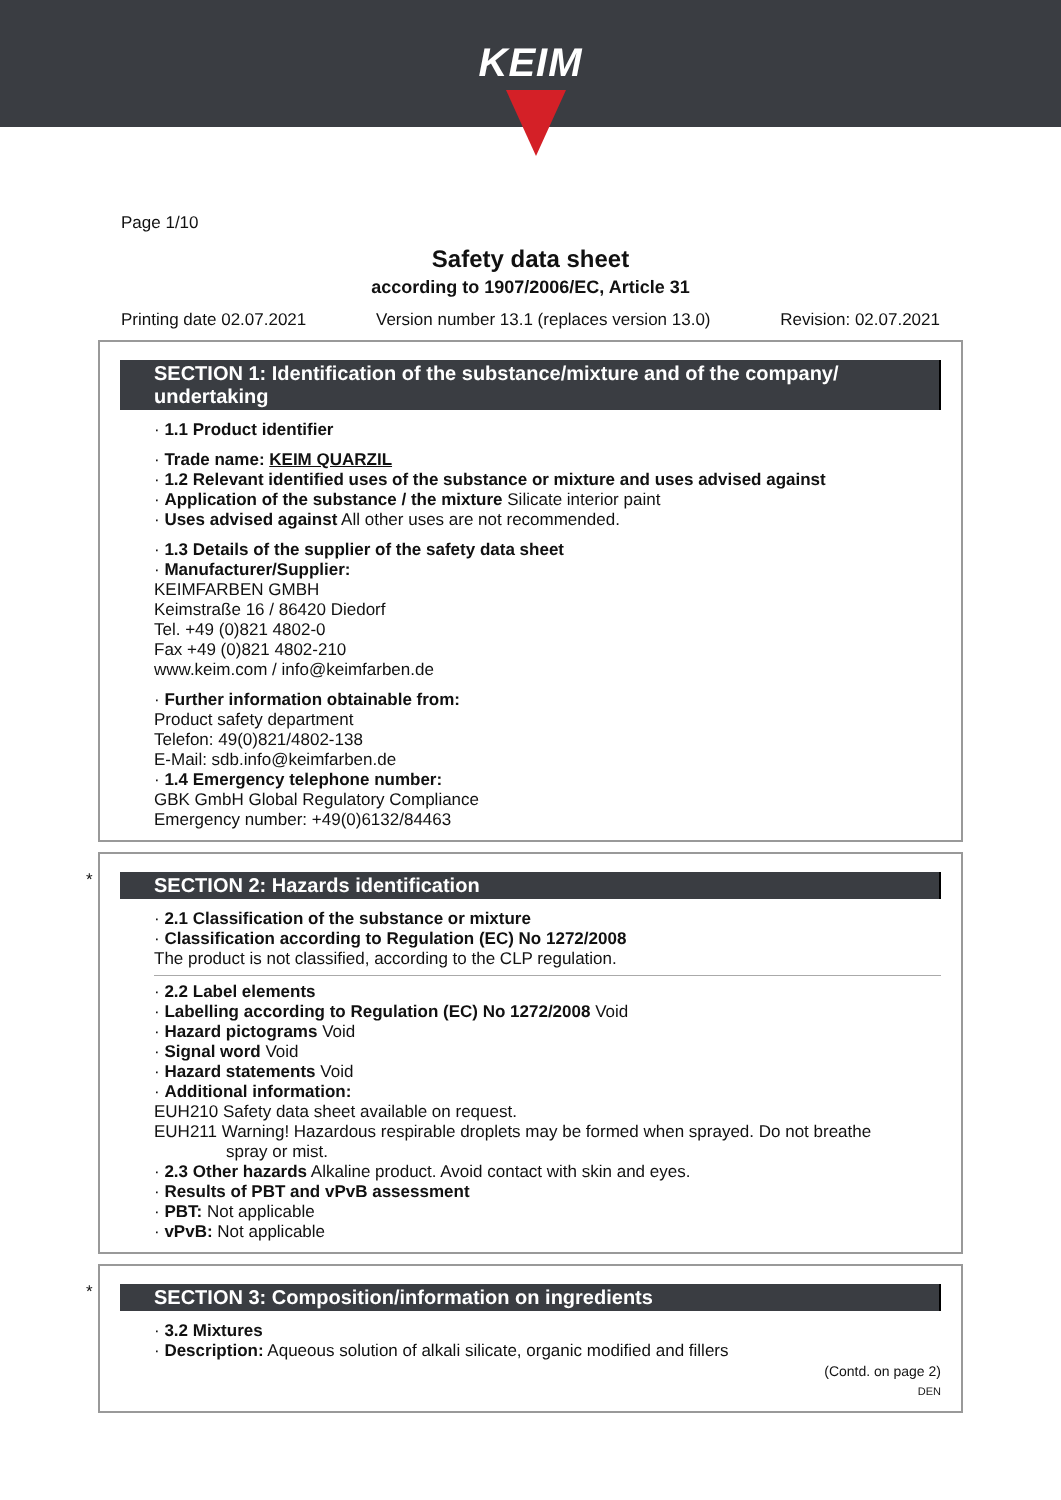KEIM
Page 1/10
Safety data sheet
according to 1907/2006/EC, Article 31
Printing date 02.07.2021 Version number 13.1 (replaces version 13.0) Revision: 02.07.2021
SECTION 1: Identification of the substance/mixture and of the company/ undertaking
· 1.1 Product identifier
· Trade name: KEIM QUARZIL
· 1.2 Relevant identified uses of the substance or mixture and uses advised against
· Application of the substance / the mixture Silicate interior paint
· Uses advised against All other uses are not recommended.
· 1.3 Details of the supplier of the safety data sheet
· Manufacturer/Supplier:
KEIMFARBEN GMBH
Keimstraße 16 / 86420 Diedorf
Tel. +49 (0)821 4802-0
Fax +49 (0)821 4802-210
www.keim.com / info@keimfarben.de
· Further information obtainable from:
Product safety department
Telefon: 49(0)821/4802-138
E-Mail: sdb.info@keimfarben.de
· 1.4 Emergency telephone number:
GBK GmbH Global Regulatory Compliance
Emergency number: +49(0)6132/84463
*
SECTION 2: Hazards identification
· 2.1 Classification of the substance or mixture
· Classification according to Regulation (EC) No 1272/2008
The product is not classified, according to the CLP regulation.
· 2.2 Label elements
· Labelling according to Regulation (EC) No 1272/2008 Void
· Hazard pictograms Void
· Signal word Void
· Hazard statements Void
· Additional information:
EUH210 Safety data sheet available on request.
EUH211 Warning! Hazardous respirable droplets may be formed when sprayed. Do not breathe
spray or mist.
· 2.3 Other hazards Alkaline product. Avoid contact with skin and eyes.
· Results of PBT and vPvB assessment
· PBT: Not applicable
· vPvB: Not applicable
*
SECTION 3: Composition/information on ingredients
· 3.2 Mixtures
· Description: Aqueous solution of alkali silicate, organic modified and fillers
(Contd. on page 2)
DEN